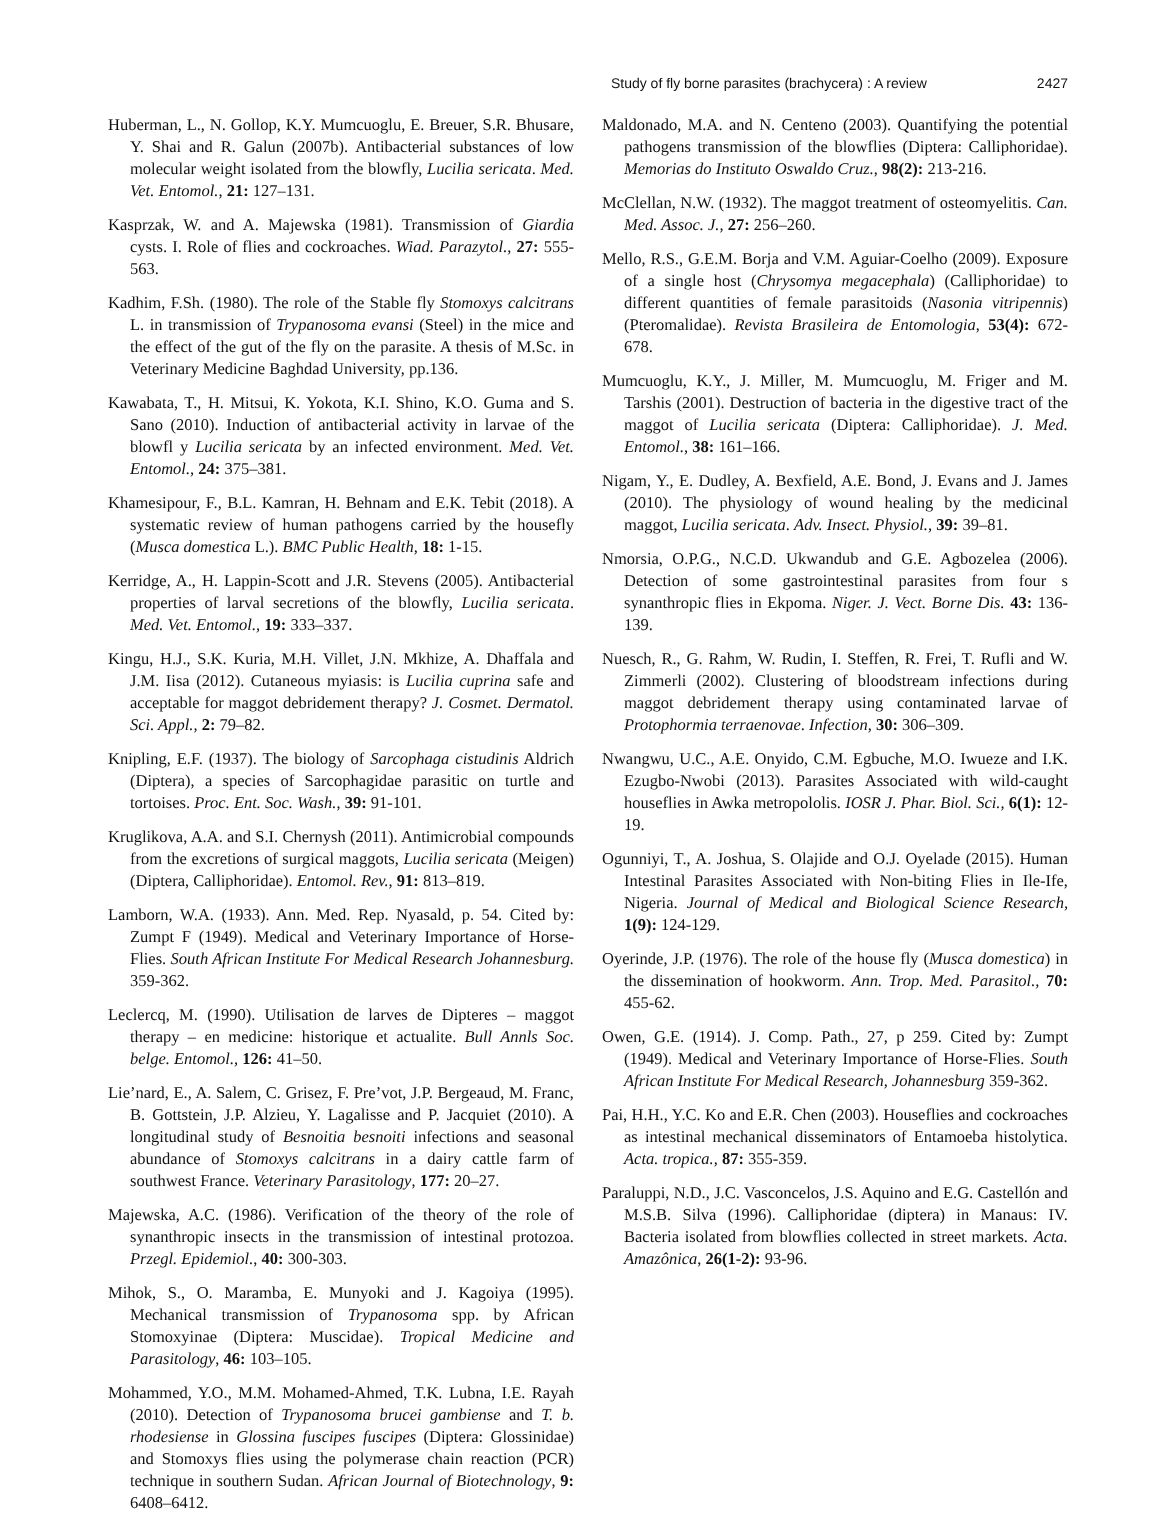Study of fly borne parasites (brachycera) : A review 2427
Huberman, L., N. Gollop, K.Y. Mumcuoglu, E. Breuer, S.R. Bhusare, Y. Shai and R. Galun (2007b). Antibacterial substances of low molecular weight isolated from the blowfly, Lucilia sericata. Med. Vet. Entomol., 21: 127–131.
Kasprzak, W. and A. Majewska (1981). Transmission of Giardia cysts. I. Role of flies and cockroaches. Wiad. Parazytol., 27: 555-563.
Kadhim, F.Sh. (1980). The role of the Stable fly Stomoxys calcitrans L. in transmission of Trypanosoma evansi (Steel) in the mice and the effect of the gut of the fly on the parasite. A thesis of M.Sc. in Veterinary Medicine Baghdad University, pp.136.
Kawabata, T., H. Mitsui, K. Yokota, K.I. Shino, K.O. Guma and S. Sano (2010). Induction of antibacterial activity in larvae of the blowfl y Lucilia sericata by an infected environment. Med. Vet. Entomol., 24: 375–381.
Khamesipour, F., B.L. Kamran, H. Behnam and E.K. Tebit (2018). A systematic review of human pathogens carried by the housefly (Musca domestica L.). BMC Public Health, 18: 1-15.
Kerridge, A., H. Lappin-Scott and J.R. Stevens (2005). Antibacterial properties of larval secretions of the blowfly, Lucilia sericata. Med. Vet. Entomol., 19: 333–337.
Kingu, H.J., S.K. Kuria, M.H. Villet, J.N. Mkhize, A. Dhaffala and J.M. Iisa (2012). Cutaneous myiasis: is Lucilia cuprina safe and acceptable for maggot debridement therapy? J. Cosmet. Dermatol. Sci. Appl., 2: 79–82.
Knipling, E.F. (1937). The biology of Sarcophaga cistudinis Aldrich (Diptera), a species of Sarcophagidae parasitic on turtle and tortoises. Proc. Ent. Soc. Wash., 39: 91-101.
Kruglikova, A.A. and S.I. Chernysh (2011). Antimicrobial compounds from the excretions of surgical maggots, Lucilia sericata (Meigen) (Diptera, Calliphoridae). Entomol. Rev., 91: 813–819.
Lamborn, W.A. (1933). Ann. Med. Rep. Nyasald, p. 54. Cited by: Zumpt F (1949). Medical and Veterinary Importance of Horse-Flies. South African Institute For Medical Research Johannesburg. 359-362.
Leclercq, M. (1990). Utilisation de larves de Dipteres – maggot therapy – en medicine: historique et actualite. Bull Annls Soc. belge. Entomol., 126: 41–50.
Lie’nard, E., A. Salem, C. Grisez, F. Pre’vot, J.P. Bergeaud, M. Franc, B. Gottstein, J.P. Alzieu, Y. Lagalisse and P. Jacquiet (2010). A longitudinal study of Besnoitia besnoiti infections and seasonal abundance of Stomoxys calcitrans in a dairy cattle farm of southwest France. Veterinary Parasitology, 177: 20–27.
Majewska, A.C. (1986). Verification of the theory of the role of synanthropic insects in the transmission of intestinal protozoa. Przegl. Epidemiol., 40: 300-303.
Mihok, S., O. Maramba, E. Munyoki and J. Kagoiya (1995). Mechanical transmission of Trypanosoma spp. by African Stomoxyinae (Diptera: Muscidae). Tropical Medicine and Parasitology, 46: 103–105.
Mohammed, Y.O., M.M. Mohamed-Ahmed, T.K. Lubna, I.E. Rayah (2010). Detection of Trypanosoma brucei gambiense and T. b. rhodesiense in Glossina fuscipes fuscipes (Diptera: Glossinidae) and Stomoxys flies using the polymerase chain reaction (PCR) technique in southern Sudan. African Journal of Biotechnology, 9: 6408–6412.
Maldonado, M.A. and N. Centeno (2003). Quantifying the potential pathogens transmission of the blowflies (Diptera: Calliphoridae). Memorias do Instituto Oswaldo Cruz., 98(2): 213-216.
McClellan, N.W. (1932). The maggot treatment of osteomyelitis. Can. Med. Assoc. J., 27: 256–260.
Mello, R.S., G.E.M. Borja and V.M. Aguiar-Coelho (2009). Exposure of a single host (Chrysomya megacephala) (Calliphoridae) to different quantities of female parasitoids (Nasonia vitripennis) (Pteromalidae). Revista Brasileira de Entomologia, 53(4): 672-678.
Mumcuoglu, K.Y., J. Miller, M. Mumcuoglu, M. Friger and M. Tarshis (2001). Destruction of bacteria in the digestive tract of the maggot of Lucilia sericata (Diptera: Calliphoridae). J. Med. Entomol., 38: 161–166.
Nigam, Y., E. Dudley, A. Bexfield, A.E. Bond, J. Evans and J. James (2010). The physiology of wound healing by the medicinal maggot, Lucilia sericata. Adv. Insect. Physiol., 39: 39–81.
Nmorsia, O.P.G., N.C.D. Ukwandub and G.E. Agbozelea (2006). Detection of some gastrointestinal parasites from four s synanthropic flies in Ekpoma. Niger. J. Vect. Borne Dis. 43: 136-139.
Nuesch, R., G. Rahm, W. Rudin, I. Steffen, R. Frei, T. Rufli and W. Zimmerli (2002). Clustering of bloodstream infections during maggot debridement therapy using contaminated larvae of Protophormia terraenovae. Infection, 30: 306–309.
Nwangwu, U.C., A.E. Onyido, C.M. Egbuche, M.O. Iwueze and I.K. Ezugbo-Nwobi (2013). Parasites Associated with wild-caught houseflies in Awka metropololis. IOSR J. Phar. Biol. Sci., 6(1): 12-19.
Ogunniyi, T., A. Joshua, S. Olajide and O.J. Oyelade (2015). Human Intestinal Parasites Associated with Non-biting Flies in Ile-Ife, Nigeria. Journal of Medical and Biological Science Research, 1(9): 124-129.
Oyerinde, J.P. (1976). The role of the house fly (Musca domestica) in the dissemination of hookworm. Ann. Trop. Med. Parasitol., 70: 455-62.
Owen, G.E. (1914). J. Comp. Path., 27, p 259. Cited by: Zumpt (1949). Medical and Veterinary Importance of Horse-Flies. South African Institute For Medical Research, Johannesburg 359-362.
Pai, H.H., Y.C. Ko and E.R. Chen (2003). Houseflies and cockroaches as intestinal mechanical disseminators of Entamoeba histolytica. Acta. tropica., 87: 355-359.
Paraluppi, N.D., J.C. Vasconcelos, J.S. Aquino and E.G. Castellón and M.S.B. Silva (1996). Calliphoridae (diptera) in Manaus: IV. Bacteria isolated from blowflies collected in street markets. Acta. Amazônica, 26(1-2): 93-96.